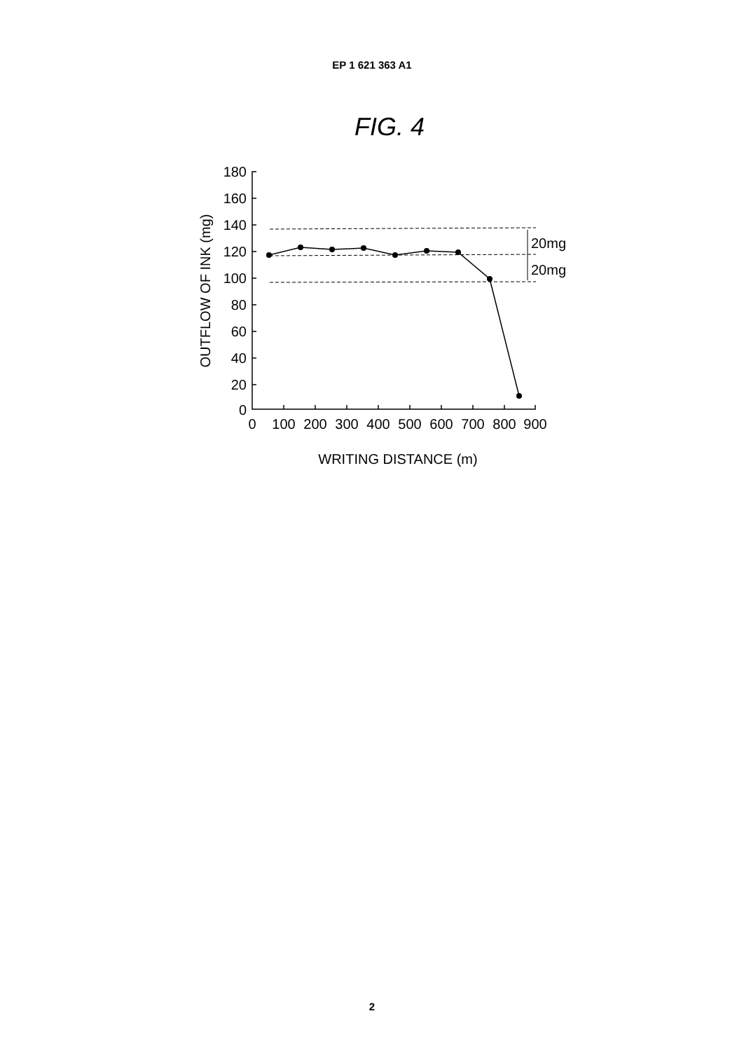EP 1 621 363 A1
FIG. 4
20mg
20mg
180
160
140
120
100
80
60
40
20
0
0
100
200
300
400
500
600
700
800
900
WRITING DISTANCE (m)
OUTFLOW OF INK (mg)
2